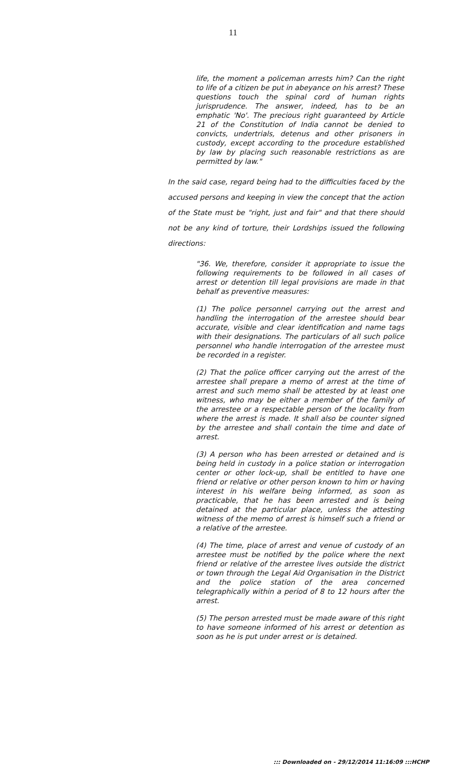11
life, the moment a policeman arrests him? Can the right to life of a citizen be put in abeyance on his arrest? These questions touch the spinal cord of human rights jurisprudence. The answer, indeed, has to be an emphatic 'No'. The precious right guaranteed by Article 21 of the Constitution of India cannot be denied to convicts, undertrials, detenus and other prisoners in custody, except according to the procedure established by law by placing such reasonable restrictions as are permitted by law."
In the said case, regard being had to the difficulties faced by the accused persons and keeping in view the concept that the action of the State must be "right, just and fair" and that there should not be any kind of torture, their Lordships issued the following directions:
"36. We, therefore, consider it appropriate to issue the following requirements to be followed in all cases of arrest or detention till legal provisions are made in that behalf as preventive measures:
(1) The police personnel carrying out the arrest and handling the interrogation of the arrestee should bear accurate, visible and clear identification and name tags with their designations. The particulars of all such police personnel who handle interrogation of the arrestee must be recorded in a register.
(2) That the police officer carrying out the arrest of the arrestee shall prepare a memo of arrest at the time of arrest and such memo shall be attested by at least one witness, who may be either a member of the family of the arrestee or a respectable person of the locality from where the arrest is made. It shall also be counter signed by the arrestee and shall contain the time and date of arrest.
(3) A person who has been arrested or detained and is being held in custody in a police station or interrogation center or other lock-up, shall be entitled to have one friend or relative or other person known to him or having interest in his welfare being informed, as soon as practicable, that he has been arrested and is being detained at the particular place, unless the attesting witness of the memo of arrest is himself such a friend or a relative of the arrestee.
(4) The time, place of arrest and venue of custody of an arrestee must be notified by the police where the next friend or relative of the arrestee lives outside the district or town through the Legal Aid Organisation in the District and the police station of the area concerned telegraphically within a period of 8 to 12 hours after the arrest.
(5) The person arrested must be made aware of this right to have someone informed of his arrest or detention as soon as he is put under arrest or is detained.
::: Downloaded on - 29/12/2014 11:16:09 :::HCHP